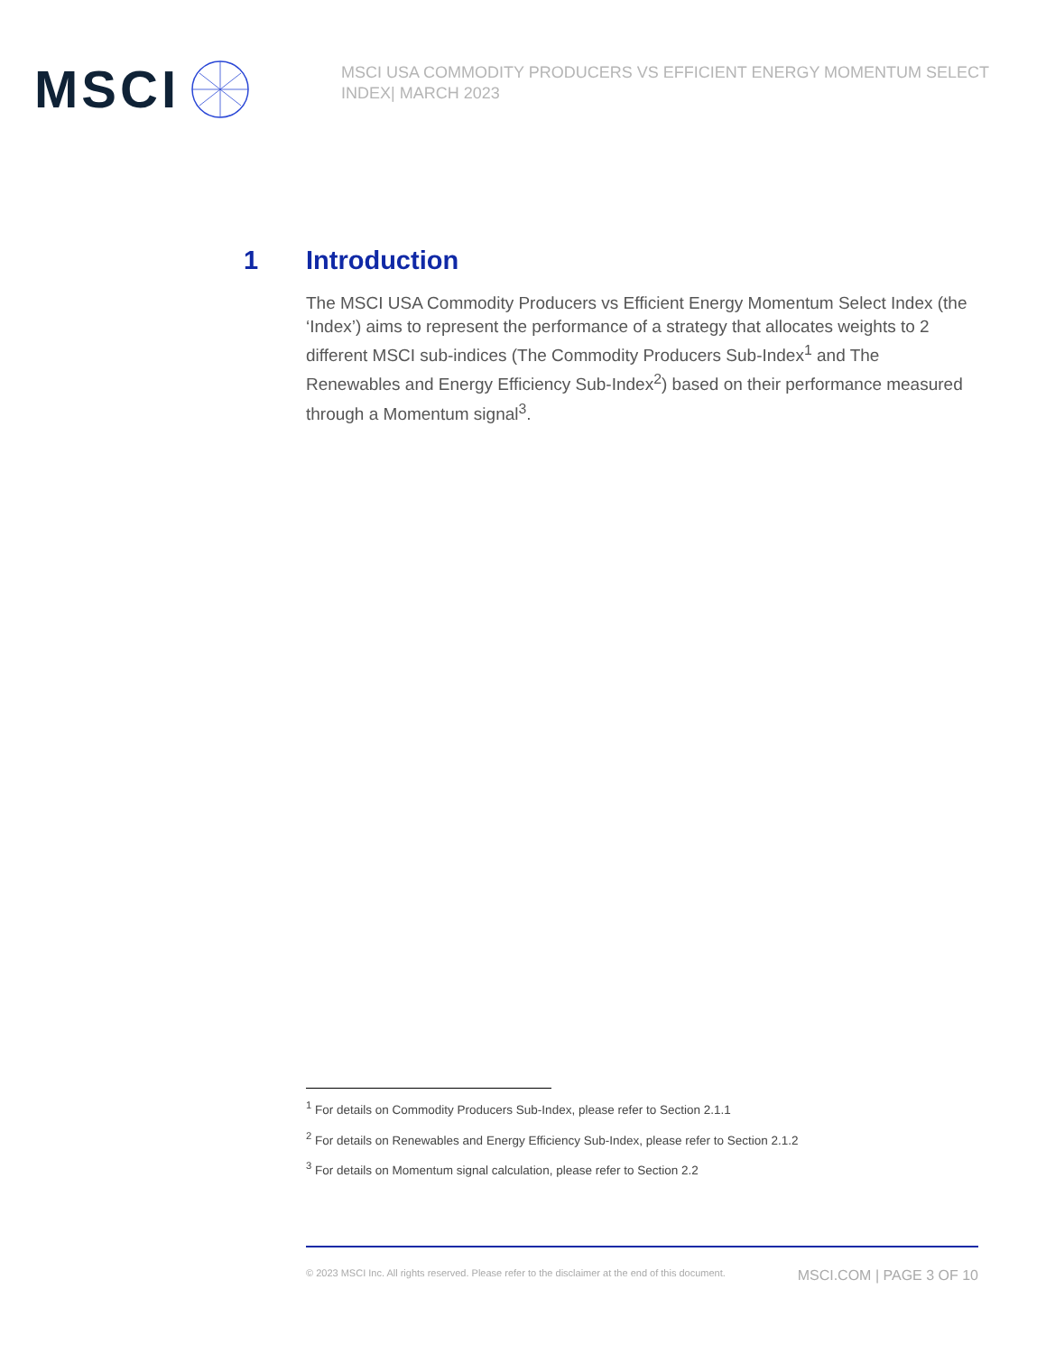MSCI
MSCI USA COMMODITY PRODUCERS VS EFFICIENT ENERGY MOMENTUM SELECT INDEX| MARCH 2023
1 Introduction
The MSCI USA Commodity Producers vs Efficient Energy Momentum Select Index (the ‘Index’) aims to represent the performance of a strategy that allocates weights to 2 different MSCI sub-indices (The Commodity Producers Sub-Index<sup>1</sup> and The Renewables and Energy Efficiency Sub-Index<sup>2</sup>) based on their performance measured through a Momentum signal<sup>3</sup>.
<sup>1</sup> For details on Commodity Producers Sub-Index, please refer to Section 2.1.1
<sup>2</sup> For details on Renewables and Energy Efficiency Sub-Index, please refer to Section 2.1.2
<sup>3</sup> For details on Momentum signal calculation, please refer to Section 2.2
© 2023 MSCI Inc. All rights reserved. Please refer to the disclaimer at the end of this document. MSCI.COM | PAGE 3 OF 10